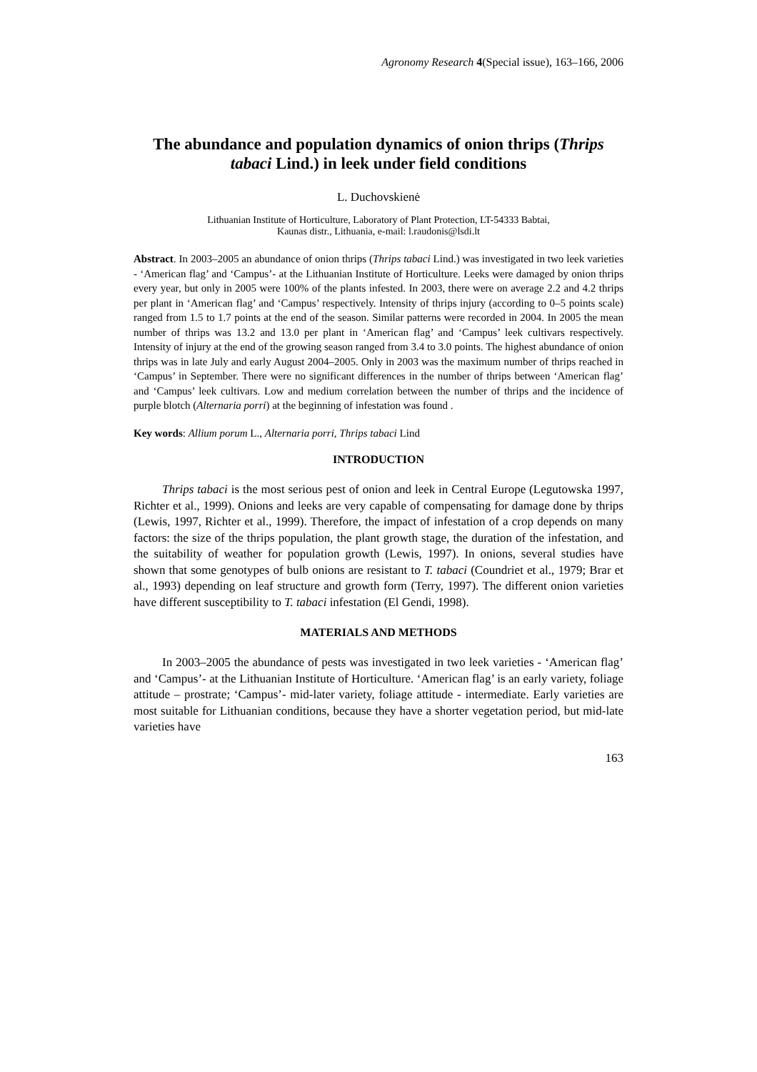Agronomy Research 4(Special issue), 163–166, 2006
The abundance and population dynamics of onion thrips (Thrips tabaci Lind.) in leek under field conditions
L. Duchovskienė
Lithuanian Institute of Horticulture, Laboratory of Plant Protection, LT-54333 Babtai,
Kaunas distr., Lithuania, e-mail: l.raudonis@lsdi.lt
Abstract. In 2003–2005 an abundance of onion thrips (Thrips tabaci Lind.) was investigated in two leek varieties - ‘American flag’ and ‘Campus’- at the Lithuanian Institute of Horticulture. Leeks were damaged by onion thrips every year, but only in 2005 were 100% of the plants infested. In 2003, there were on average 2.2 and 4.2 thrips per plant in ‘American flag’ and ‘Campus’ respectively. Intensity of thrips injury (according to 0–5 points scale) ranged from 1.5 to 1.7 points at the end of the season. Similar patterns were recorded in 2004. In 2005 the mean number of thrips was 13.2 and 13.0 per plant in ‘American flag’ and ‘Campus’ leek cultivars respectively. Intensity of injury at the end of the growing season ranged from 3.4 to 3.0 points. The highest abundance of onion thrips was in late July and early August 2004–2005. Only in 2003 was the maximum number of thrips reached in ‘Campus’ in September. There were no significant differences in the number of thrips between ‘American flag’ and ‘Campus’ leek cultivars. Low and medium correlation between the number of thrips and the incidence of purple blotch (Alternaria porri) at the beginning of infestation was found .
Key words: Allium porum L., Alternaria porri, Thrips tabaci Lind
INTRODUCTION
Thrips tabaci is the most serious pest of onion and leek in Central Europe (Legutowska 1997, Richter et al., 1999). Onions and leeks are very capable of compensating for damage done by thrips (Lewis, 1997, Richter et al., 1999). Therefore, the impact of infestation of a crop depends on many factors: the size of the thrips population, the plant growth stage, the duration of the infestation, and the suitability of weather for population growth (Lewis, 1997). In onions, several studies have shown that some genotypes of bulb onions are resistant to T. tabaci (Coundriet et al., 1979; Brar et al., 1993) depending on leaf structure and growth form (Terry, 1997). The different onion varieties have different susceptibility to T. tabaci infestation (El Gendi, 1998).
MATERIALS AND METHODS
In 2003–2005 the abundance of pests was investigated in two leek varieties - ‘American flag’ and ‘Campus’- at the Lithuanian Institute of Horticulture. ‘American flag’ is an early variety, foliage attitude – prostrate; ‘Campus’- mid-later variety, foliage attitude - intermediate. Early varieties are most suitable for Lithuanian conditions, because they have a shorter vegetation period, but mid-late varieties have
163